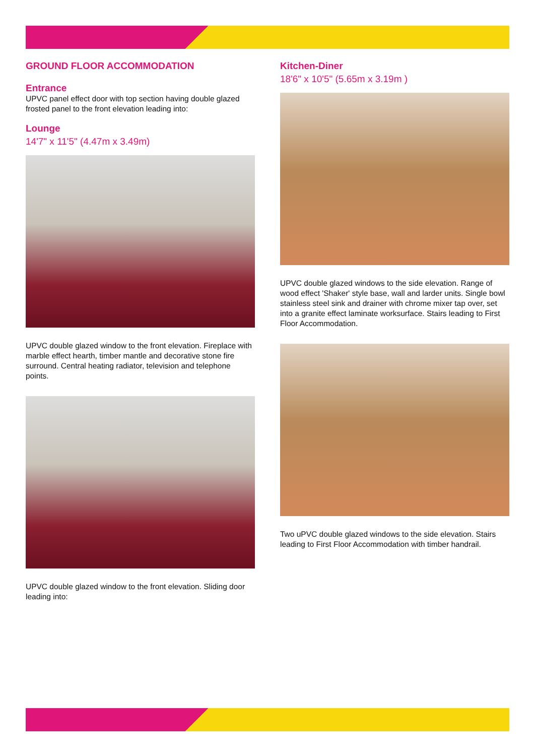GROUND FLOOR ACCOMMODATION
Entrance
UPVC panel effect door with top section having double glazed frosted panel to the front elevation leading into:
Lounge
14'7" x 11'5" (4.47m x 3.49m)
UPVC double glazed window to the front elevation. Fireplace with marble effect hearth, timber mantle and decorative stone fire surround. Central heating radiator, television and telephone points.
UPVC double glazed window to the front elevation. Sliding door leading into:
Kitchen-Diner
18'6" x 10'5" (5.65m x 3.19m )
UPVC double glazed windows to the side elevation. Range of wood effect 'Shaker' style base, wall and larder units. Single bowl stainless steel sink and drainer with chrome mixer tap over, set into a granite effect laminate worksurface. Stairs leading to First Floor Accommodation.
Two uPVC double glazed windows to the side elevation. Stairs leading to First Floor Accommodation with timber handrail.